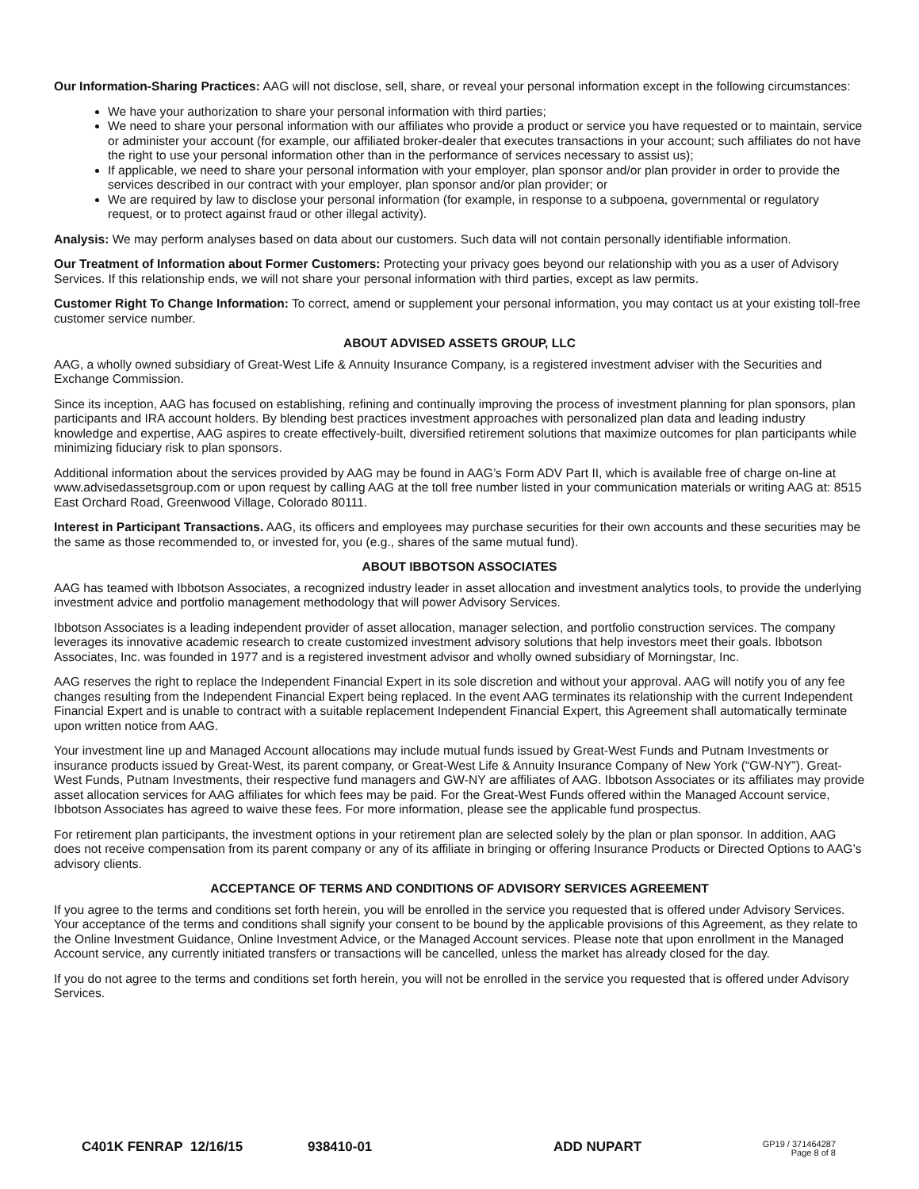Our Information-Sharing Practices: AAG will not disclose, sell, share, or reveal your personal information except in the following circumstances:
We have your authorization to share your personal information with third parties;
We need to share your personal information with our affiliates who provide a product or service you have requested or to maintain, service or administer your account (for example, our affiliated broker-dealer that executes transactions in your account; such affiliates do not have the right to use your personal information other than in the performance of services necessary to assist us);
If applicable, we need to share your personal information with your employer, plan sponsor and/or plan provider in order to provide the services described in our contract with your employer, plan sponsor and/or plan provider; or
We are required by law to disclose your personal information (for example, in response to a subpoena, governmental or regulatory request, or to protect against fraud or other illegal activity).
Analysis: We may perform analyses based on data about our customers. Such data will not contain personally identifiable information.
Our Treatment of Information about Former Customers: Protecting your privacy goes beyond our relationship with you as a user of Advisory Services. If this relationship ends, we will not share your personal information with third parties, except as law permits.
Customer Right To Change Information: To correct, amend or supplement your personal information, you may contact us at your existing toll-free customer service number.
ABOUT ADVISED ASSETS GROUP, LLC
AAG, a wholly owned subsidiary of Great-West Life & Annuity Insurance Company, is a registered investment adviser with the Securities and Exchange Commission.
Since its inception, AAG has focused on establishing, refining and continually improving the process of investment planning for plan sponsors, plan participants and IRA account holders. By blending best practices investment approaches with personalized plan data and leading industry knowledge and expertise, AAG aspires to create effectively-built, diversified retirement solutions that maximize outcomes for plan participants while minimizing fiduciary risk to plan sponsors.
Additional information about the services provided by AAG may be found in AAG’s Form ADV Part II, which is available free of charge on-line at www.advisedassetsgroup.com or upon request by calling AAG at the toll free number listed in your communication materials or writing AAG at: 8515 East Orchard Road, Greenwood Village, Colorado 80111.
Interest in Participant Transactions. AAG, its officers and employees may purchase securities for their own accounts and these securities may be the same as those recommended to, or invested for, you (e.g., shares of the same mutual fund).
ABOUT IBBOTSON ASSOCIATES
AAG has teamed with Ibbotson Associates, a recognized industry leader in asset allocation and investment analytics tools, to provide the underlying investment advice and portfolio management methodology that will power Advisory Services.
Ibbotson Associates is a leading independent provider of asset allocation, manager selection, and portfolio construction services. The company leverages its innovative academic research to create customized investment advisory solutions that help investors meet their goals. Ibbotson Associates, Inc. was founded in 1977 and is a registered investment advisor and wholly owned subsidiary of Morningstar, Inc.
AAG reserves the right to replace the Independent Financial Expert in its sole discretion and without your approval. AAG will notify you of any fee changes resulting from the Independent Financial Expert being replaced. In the event AAG terminates its relationship with the current Independent Financial Expert and is unable to contract with a suitable replacement Independent Financial Expert, this Agreement shall automatically terminate upon written notice from AAG.
Your investment line up and Managed Account allocations may include mutual funds issued by Great-West Funds and Putnam Investments or insurance products issued by Great-West, its parent company, or Great-West Life & Annuity Insurance Company of New York (“GW-NY”). Great-West Funds, Putnam Investments, their respective fund managers and GW-NY are affiliates of AAG. Ibbotson Associates or its affiliates may provide asset allocation services for AAG affiliates for which fees may be paid. For the Great-West Funds offered within the Managed Account service, Ibbotson Associates has agreed to waive these fees. For more information, please see the applicable fund prospectus.
For retirement plan participants, the investment options in your retirement plan are selected solely by the plan or plan sponsor. In addition, AAG does not receive compensation from its parent company or any of its affiliate in bringing or offering Insurance Products or Directed Options to AAG’s advisory clients.
ACCEPTANCE OF TERMS AND CONDITIONS OF ADVISORY SERVICES AGREEMENT
If you agree to the terms and conditions set forth herein, you will be enrolled in the service you requested that is offered under Advisory Services. Your acceptance of the terms and conditions shall signify your consent to be bound by the applicable provisions of this Agreement, as they relate to the Online Investment Guidance, Online Investment Advice, or the Managed Account services. Please note that upon enrollment in the Managed Account service, any currently initiated transfers or transactions will be cancelled, unless the market has already closed for the day.
If you do not agree to the terms and conditions set forth herein, you will not be enrolled in the service you requested that is offered under Advisory Services.
C401K FENRAP 12/16/15 938410-01 ADD NUPART
GP19 / 371464287
Page 8 of 8